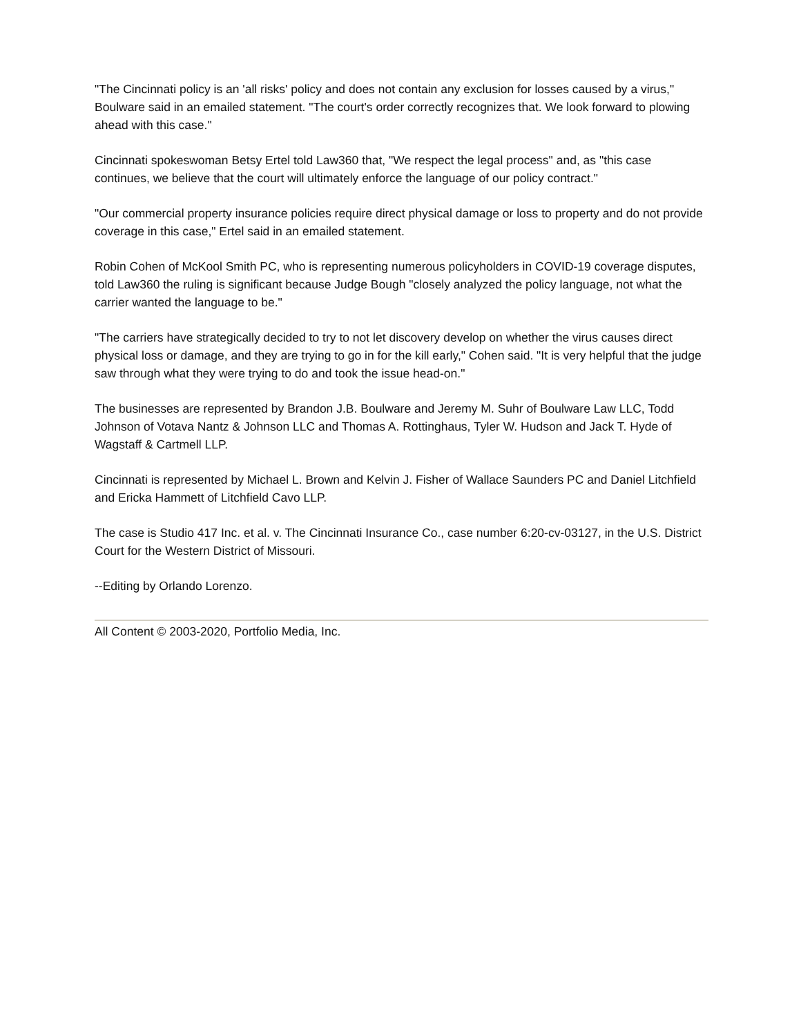"The Cincinnati policy is an 'all risks' policy and does not contain any exclusion for losses caused by a virus," Boulware said in an emailed statement. "The court's order correctly recognizes that. We look forward to plowing ahead with this case."
Cincinnati spokeswoman Betsy Ertel told Law360 that, "We respect the legal process" and, as "this case continues, we believe that the court will ultimately enforce the language of our policy contract."
"Our commercial property insurance policies require direct physical damage or loss to property and do not provide coverage in this case," Ertel said in an emailed statement.
Robin Cohen of McKool Smith PC, who is representing numerous policyholders in COVID-19 coverage disputes, told Law360 the ruling is significant because Judge Bough "closely analyzed the policy language, not what the carrier wanted the language to be."
"The carriers have strategically decided to try to not let discovery develop on whether the virus causes direct physical loss or damage, and they are trying to go in for the kill early," Cohen said. "It is very helpful that the judge saw through what they were trying to do and took the issue head-on."
The businesses are represented by Brandon J.B. Boulware and Jeremy M. Suhr of Boulware Law LLC, Todd Johnson of Votava Nantz & Johnson LLC and Thomas A. Rottinghaus, Tyler W. Hudson and Jack T. Hyde of Wagstaff & Cartmell LLP.
Cincinnati is represented by Michael L. Brown and Kelvin J. Fisher of Wallace Saunders PC and Daniel Litchfield and Ericka Hammett of Litchfield Cavo LLP.
The case is Studio 417 Inc. et al. v. The Cincinnati Insurance Co., case number 6:20-cv-03127, in the U.S. District Court for the Western District of Missouri.
--Editing by Orlando Lorenzo.
All Content © 2003-2020, Portfolio Media, Inc.